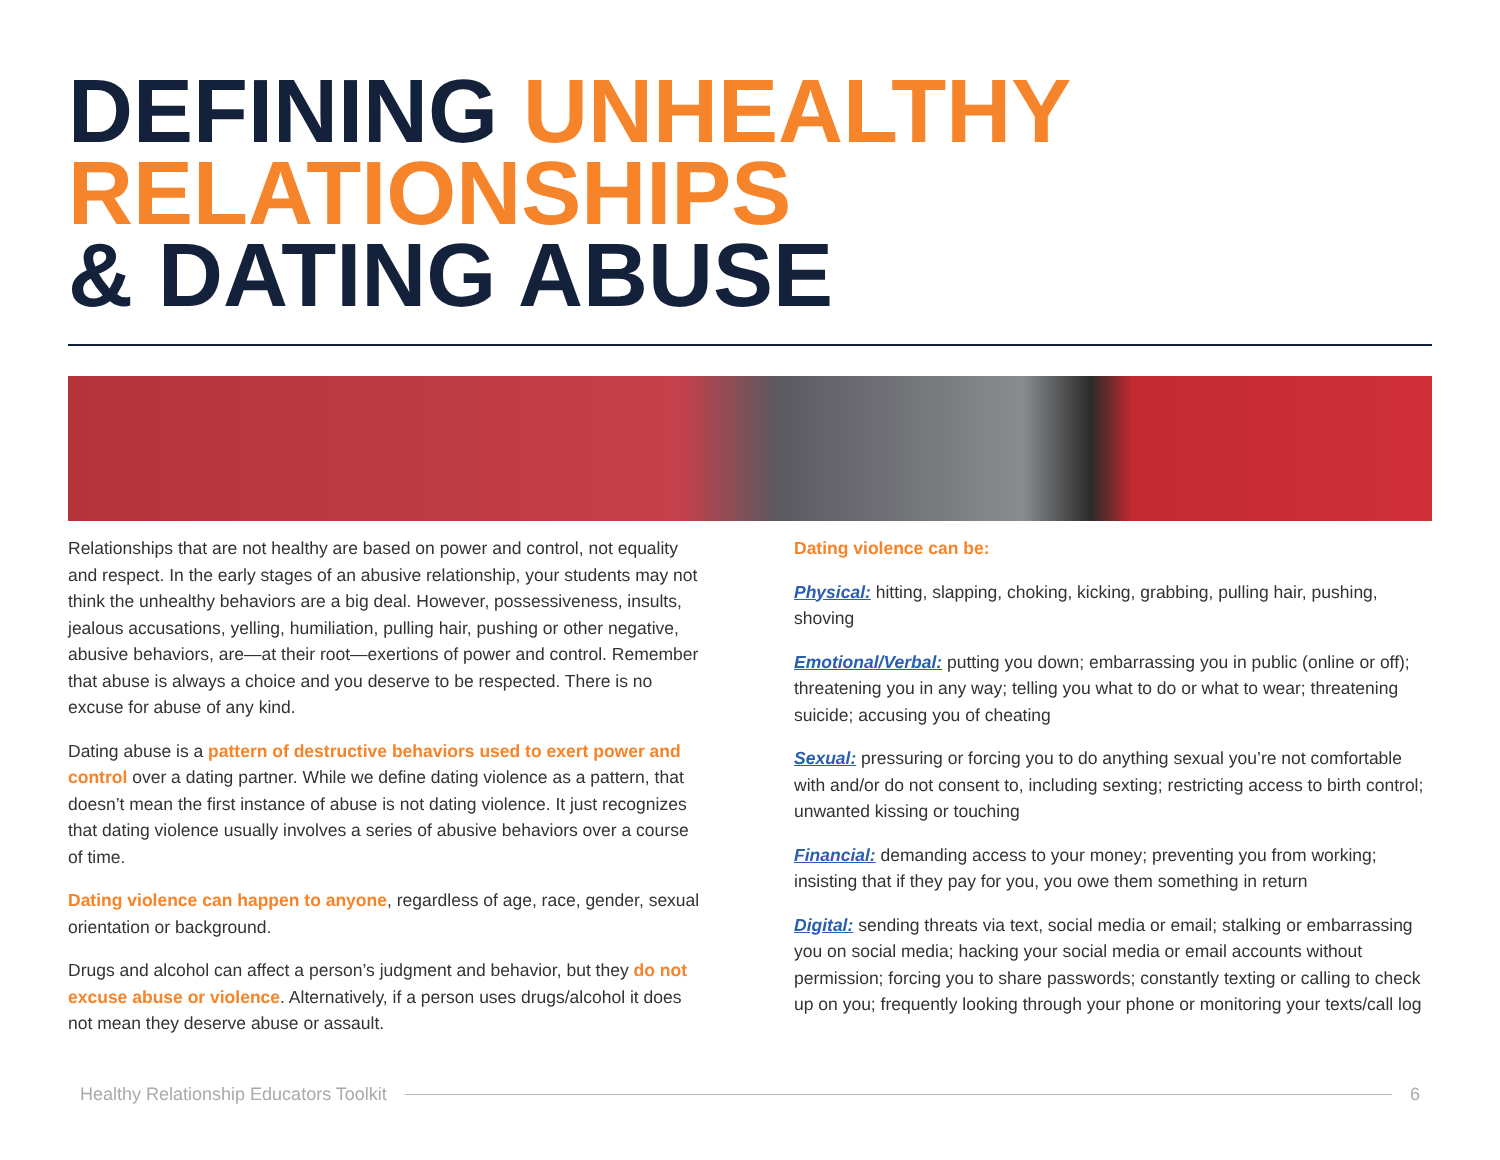DEFINING UNHEALTHY
RELATIONSHIPS
& DATING ABUSE
Relationships that are not healthy are based on power and control, not equality and respect. In the early stages of an abusive relationship, your students may not think the unhealthy behaviors are a big deal. However, possessiveness, insults, jealous accusations, yelling, humiliation, pulling hair, pushing or other negative, abusive behaviors, are—at their root—exertions of power and control. Remember that abuse is always a choice and you deserve to be respected. There is no excuse for abuse of any kind.
Dating abuse is a pattern of destructive behaviors used to exert power and control over a dating partner. While we define dating violence as a pattern, that doesn’t mean the first instance of abuse is not dating violence. It just recognizes that dating violence usually involves a series of abusive behaviors over a course of time.
Dating violence can happen to anyone, regardless of age, race, gender, sexual orientation or background.
Drugs and alcohol can affect a person’s judgment and behavior, but they do not excuse abuse or violence. Alternatively, if a person uses drugs/alcohol it does not mean they deserve abuse or assault.
Dating violence can be:
Physical: hitting, slapping, choking, kicking, grabbing, pulling hair, pushing, shoving
Emotional/Verbal: putting you down; embarrassing you in public (online or off); threatening you in any way; telling you what to do or what to wear; threatening suicide; accusing you of cheating
Sexual: pressuring or forcing you to do anything sexual you’re not comfortable with and/or do not consent to, including sexting; restricting access to birth control; unwanted kissing or touching
Financial: demanding access to your money; preventing you from working; insisting that if they pay for you, you owe them something in return
Digital: sending threats via text, social media or email; stalking or embarrassing you on social media; hacking your social media or email accounts without permission; forcing you to share passwords; constantly texting or calling to check up on you; frequently looking through your phone or monitoring your texts/call log
Healthy Relationship Educators Toolkit 6